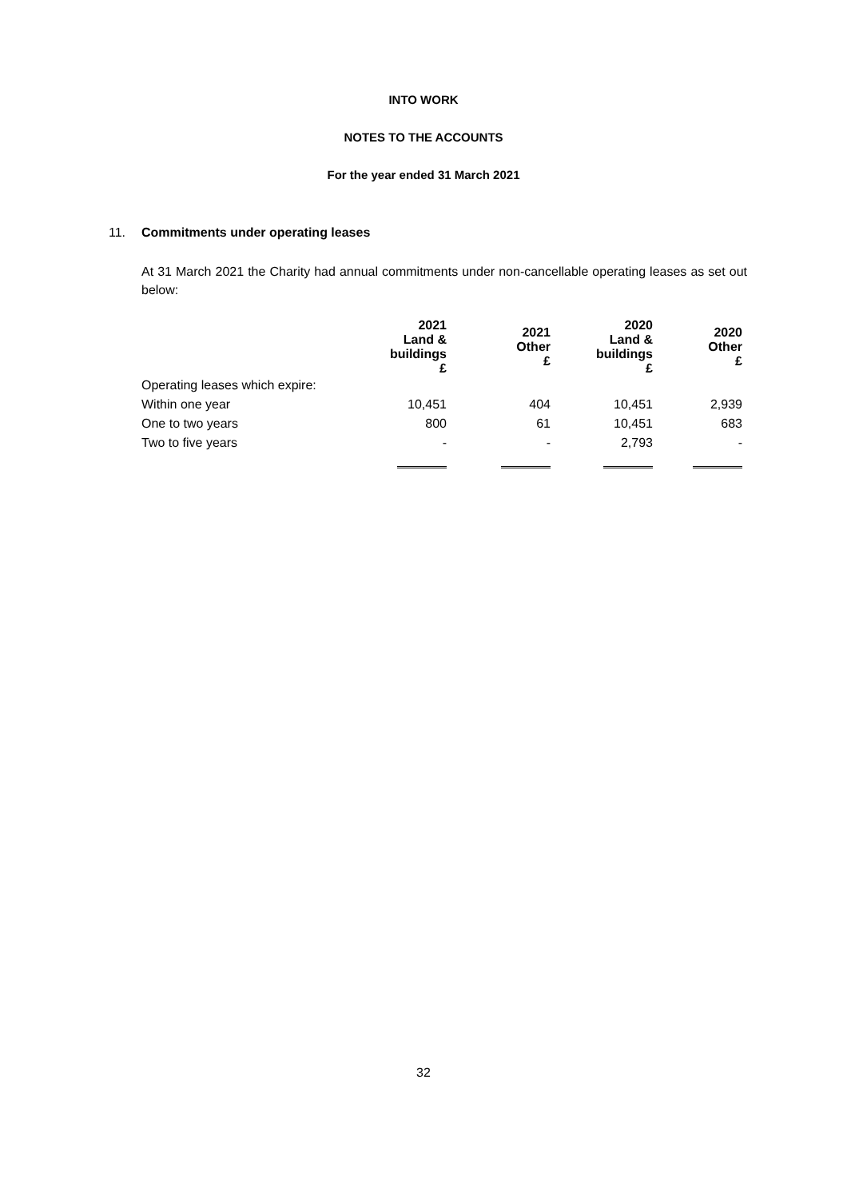INTO WORK
NOTES TO THE ACCOUNTS
For the year ended 31 March 2021
11. Commitments under operating leases
At 31 March 2021 the Charity had annual commitments under non-cancellable operating leases as set out below:
| | 2021 Land & buildings £ | 2021 Other £ | 2020 Land & buildings £ | 2020 Other £ |
| Operating leases which expire: | | | | |
| Within one year | 10,451 | 404 | 10,451 | 2,939 |
| One to two years | 800 | 61 | 10,451 | 683 |
| Two to five years | - | - | 2,793 | - |
32